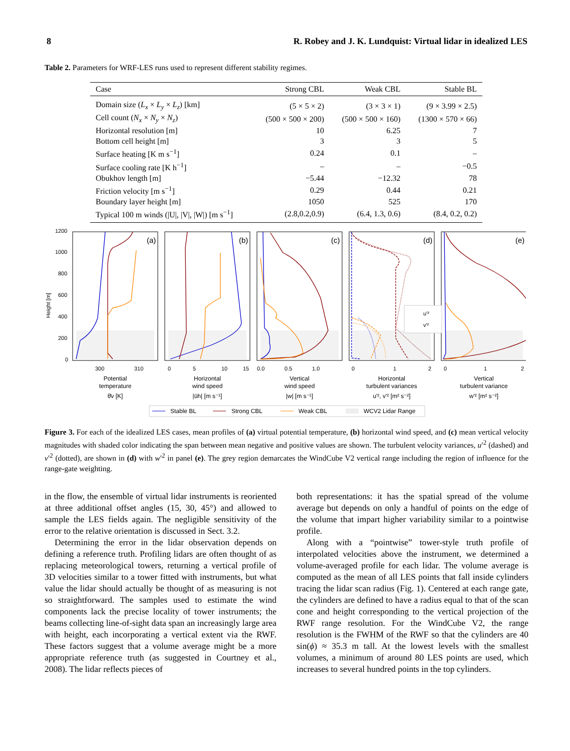8 R. Robey and J. K. Lundquist: Virtual lidar in idealized LES
Table 2. Parameters for WRF-LES runs used to represent different stability regimes.
| Case | Strong CBL | Weak CBL | Stable BL |
| --- | --- | --- | --- |
| Domain size ( L<sub>x</sub> × L<sub>y</sub> × L<sub>z</sub> ) [km] | (5 × 5 × 2) | (3 × 3 × 1) | (9 × 3.99 × 2.5) |
| Cell count ( N<sub>x</sub> × N<sub>y</sub> × N<sub>z</sub> ) | (500 × 500 × 200) | (500 × 500 × 160) | (1300 × 570 × 66) |
| Horizontal resolution [m] | 10 | 6.25 | 7 |
| Bottom cell height [m] | 3 | 3 | 5 |
| Surface heating [K m s<sup>−1</sup>] | 0.24 | 0.1 | – |
| Surface cooling rate [K h<sup>−1</sup>] | – | – | −0.5 |
| Obukhov length [m] | −5.44 | −12.32 | 78 |
| Friction velocity [m s<sup>−1</sup>] | 0.29 | 0.44 | 0.21 |
| Boundary layer height [m] | 1050 | 525 | 170 |
| Typical 100 m winds (/U/, /V/, /W/) [m s<sup>−1</sup>] | (2.8,0.2,0.9) | (6.4, 1.3, 0.6) | (8.4, 0.2, 0.2) |
Height [m]
1200
1000
800
600
400
200
0
u'²
v'²
(a)
(b)
(c)
(d)
(e)
300
310
0
5
10
15
0.0
0.5
1.0
0
1
2
0
1
2
Potential
temperature
θ̄v [K]
Horizontal
wind speed
|ūh| [m s⁻¹]
Vertical
wind speed
|w| [m s⁻¹]
Horizontal
turbulent variances
u'², v'² [m² s⁻²]
Vertical
turbulent variance
w'² [m² s⁻²]
Stable BL
Strong CBL
Weak CBL
WCV2 Lidar Range
Figure 3. For each of the idealized LES cases, mean profiles of (a) virtual potential temperature, (b) horizontal wind speed, and (c) mean vertical velocity magnitudes with shaded color indicating the span between mean negative and positive values are shown. The turbulent velocity variances, u′<sup>2</sup> (dashed) and v′<sup>2</sup> (dotted), are shown in (d) with w′<sup>2</sup> in panel (e). The grey region demarcates the WindCube V2 vertical range including the region of influence for the range-gate weighting.
in the flow, the ensemble of virtual lidar instruments is reoriented at three additional offset angles (15, 30, 45°) and allowed to sample the LES fields again. The negligible sensitivity of the error to the relative orientation is discussed in Sect. 3.2.
Determining the error in the lidar observation depends on defining a reference truth. Profiling lidars are often thought of as replacing meteorological towers, returning a vertical profile of 3D velocities similar to a tower fitted with instruments, but what value the lidar should actually be thought of as measuring is not so straightforward. The samples used to estimate the wind components lack the precise locality of tower instruments; the beams collecting line-of-sight data span an increasingly large area with height, each incorporating a vertical extent via the RWF. These factors suggest that a volume average might be a more appropriate reference truth (as suggested in Courtney et al., 2008). The lidar reflects pieces of
both representations: it has the spatial spread of the volume average but depends on only a handful of points on the edge of the volume that impart higher variability similar to a pointwise profile.
Along with a “pointwise” tower-style truth profile of interpolated velocities above the instrument, we determined a volume-averaged profile for each lidar. The volume average is computed as the mean of all LES points that fall inside cylinders tracing the lidar scan radius (Fig. 1). Centered at each range gate, the cylinders are defined to have a radius equal to that of the scan cone and height corresponding to the vertical projection of the RWF range resolution. For the WindCube V2, the range resolution is the FWHM of the RWF so that the cylinders are 40 sin(ϕ) ≈ 35.3 m tall. At the lowest levels with the smallest volumes, a minimum of around 80 LES points are used, which increases to several hundred points in the top cylinders.